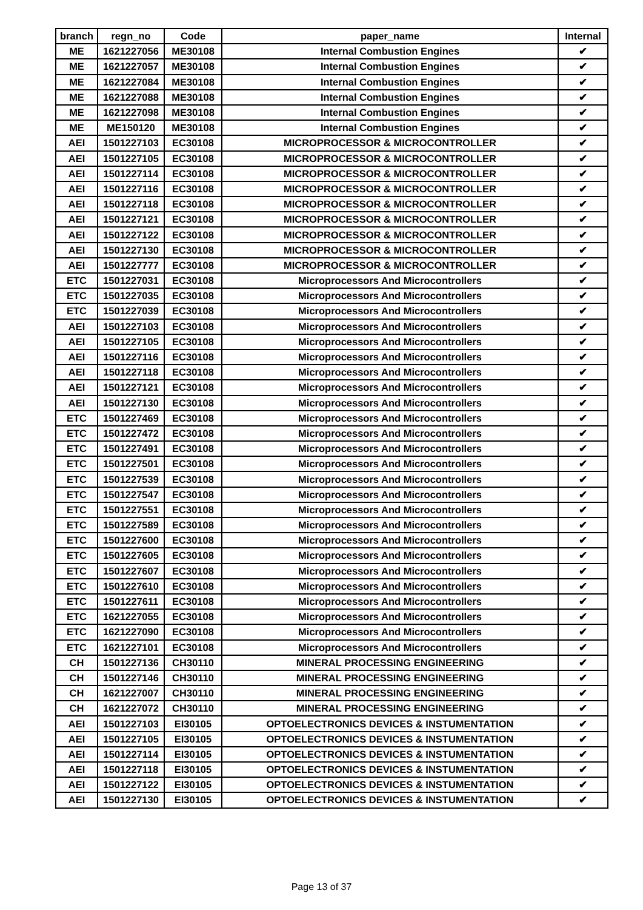| branch | regn_no | Code | paper_name | Internal |
| --- | --- | --- | --- | --- |
| ME | 1621227056 | ME30108 | Internal Combustion Engines | ✔ |
| ME | 1621227057 | ME30108 | Internal Combustion Engines | ✔ |
| ME | 1621227084 | ME30108 | Internal Combustion Engines | ✔ |
| ME | 1621227088 | ME30108 | Internal Combustion Engines | ✔ |
| ME | 1621227098 | ME30108 | Internal Combustion Engines | ✔ |
| ME | ME150120 | ME30108 | Internal Combustion Engines | ✔ |
| AEI | 1501227103 | EC30108 | MICROPROCESSOR & MICROCONTROLLER | ✔ |
| AEI | 1501227105 | EC30108 | MICROPROCESSOR & MICROCONTROLLER | ✔ |
| AEI | 1501227114 | EC30108 | MICROPROCESSOR & MICROCONTROLLER | ✔ |
| AEI | 1501227116 | EC30108 | MICROPROCESSOR & MICROCONTROLLER | ✔ |
| AEI | 1501227118 | EC30108 | MICROPROCESSOR & MICROCONTROLLER | ✔ |
| AEI | 1501227121 | EC30108 | MICROPROCESSOR & MICROCONTROLLER | ✔ |
| AEI | 1501227122 | EC30108 | MICROPROCESSOR & MICROCONTROLLER | ✔ |
| AEI | 1501227130 | EC30108 | MICROPROCESSOR & MICROCONTROLLER | ✔ |
| AEI | 1501227777 | EC30108 | MICROPROCESSOR & MICROCONTROLLER | ✔ |
| ETC | 1501227031 | EC30108 | Microprocessors And Microcontrollers | ✔ |
| ETC | 1501227035 | EC30108 | Microprocessors And Microcontrollers | ✔ |
| ETC | 1501227039 | EC30108 | Microprocessors And Microcontrollers | ✔ |
| AEI | 1501227103 | EC30108 | Microprocessors And Microcontrollers | ✔ |
| AEI | 1501227105 | EC30108 | Microprocessors And Microcontrollers | ✔ |
| AEI | 1501227116 | EC30108 | Microprocessors And Microcontrollers | ✔ |
| AEI | 1501227118 | EC30108 | Microprocessors And Microcontrollers | ✔ |
| AEI | 1501227121 | EC30108 | Microprocessors And Microcontrollers | ✔ |
| AEI | 1501227130 | EC30108 | Microprocessors And Microcontrollers | ✔ |
| ETC | 1501227469 | EC30108 | Microprocessors And Microcontrollers | ✔ |
| ETC | 1501227472 | EC30108 | Microprocessors And Microcontrollers | ✔ |
| ETC | 1501227491 | EC30108 | Microprocessors And Microcontrollers | ✔ |
| ETC | 1501227501 | EC30108 | Microprocessors And Microcontrollers | ✔ |
| ETC | 1501227539 | EC30108 | Microprocessors And Microcontrollers | ✔ |
| ETC | 1501227547 | EC30108 | Microprocessors And Microcontrollers | ✔ |
| ETC | 1501227551 | EC30108 | Microprocessors And Microcontrollers | ✔ |
| ETC | 1501227589 | EC30108 | Microprocessors And Microcontrollers | ✔ |
| ETC | 1501227600 | EC30108 | Microprocessors And Microcontrollers | ✔ |
| ETC | 1501227605 | EC30108 | Microprocessors And Microcontrollers | ✔ |
| ETC | 1501227607 | EC30108 | Microprocessors And Microcontrollers | ✔ |
| ETC | 1501227610 | EC30108 | Microprocessors And Microcontrollers | ✔ |
| ETC | 1501227611 | EC30108 | Microprocessors And Microcontrollers | ✔ |
| ETC | 1621227055 | EC30108 | Microprocessors And Microcontrollers | ✔ |
| ETC | 1621227090 | EC30108 | Microprocessors And Microcontrollers | ✔ |
| ETC | 1621227101 | EC30108 | Microprocessors And Microcontrollers | ✔ |
| CH | 1501227136 | CH30110 | MINERAL PROCESSING ENGINEERING | ✔ |
| CH | 1501227146 | CH30110 | MINERAL PROCESSING ENGINEERING | ✔ |
| CH | 1621227007 | CH30110 | MINERAL PROCESSING ENGINEERING | ✔ |
| CH | 1621227072 | CH30110 | MINERAL PROCESSING ENGINEERING | ✔ |
| AEI | 1501227103 | EI30105 | OPTOELECTRONICS DEVICES & INSTUMENTATION | ✔ |
| AEI | 1501227105 | EI30105 | OPTOELECTRONICS DEVICES & INSTUMENTATION | ✔ |
| AEI | 1501227114 | EI30105 | OPTOELECTRONICS DEVICES & INSTUMENTATION | ✔ |
| AEI | 1501227118 | EI30105 | OPTOELECTRONICS DEVICES & INSTUMENTATION | ✔ |
| AEI | 1501227122 | EI30105 | OPTOELECTRONICS DEVICES & INSTUMENTATION | ✔ |
| AEI | 1501227130 | EI30105 | OPTOELECTRONICS DEVICES & INSTUMENTATION | ✔ |
Page 13 of 37